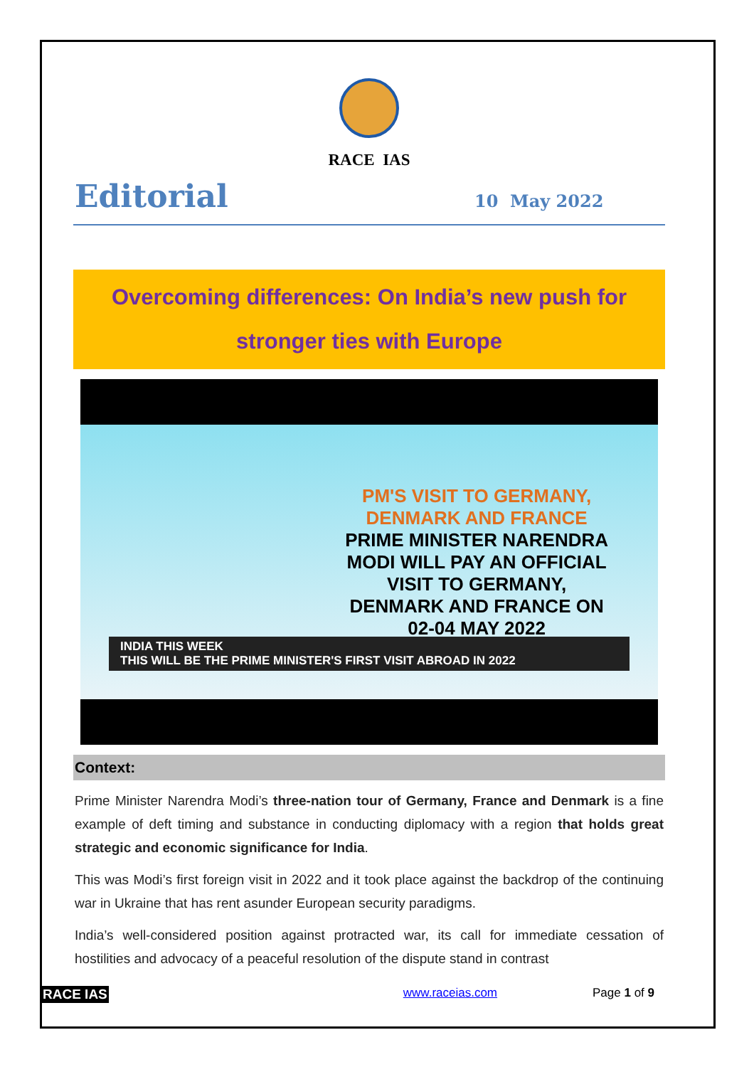RACE IAS
Editorial
10 May 2022
Overcoming differences: On India’s new push for
stronger ties with Europe
PM'S VISIT TO GERMANY,
DENMARK AND FRANCE
PRIME MINISTER NARENDRA
MODI WILL PAY AN OFFICIAL
VISIT TO GERMANY,
DENMARK AND FRANCE ON
02-04 MAY 2022
INDIA THIS WEEK
THIS WILL BE THE PRIME MINISTER'S FIRST VISIT ABROAD IN 2022
Context:
Prime Minister Narendra Modi’s three-nation tour of Germany, France and Denmark is a fine example of deft timing and substance in conducting diplomacy with a region that holds great strategic and economic significance for India.
This was Modi’s first foreign visit in 2022 and it took place against the backdrop of the continuing war in Ukraine that has rent asunder European security paradigms.
India’s well-considered position against protracted war, its call for immediate cessation of hostilities and advocacy of a peaceful resolution of the dispute stand in contrast
RACE IAS www.raceias.com Page 1 of 9